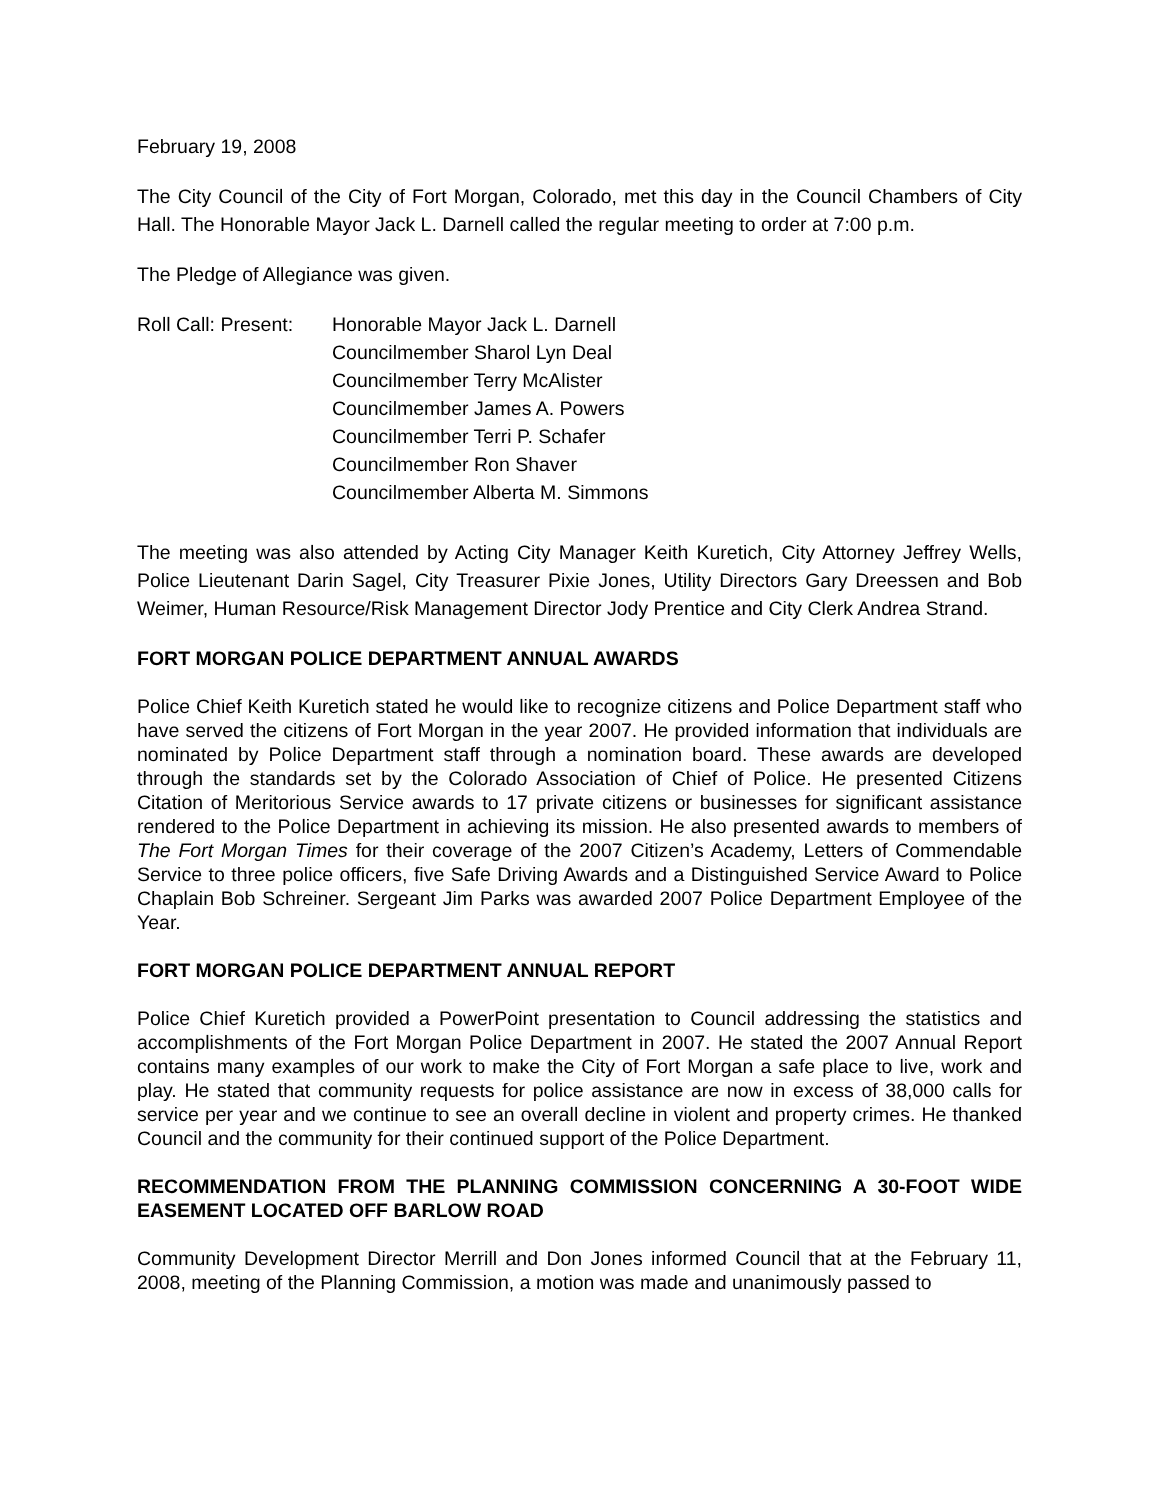February 19, 2008
The City Council of the City of Fort Morgan, Colorado, met this day in the Council Chambers of City Hall. The Honorable Mayor Jack L. Darnell called the regular meeting to order at 7:00 p.m.
The Pledge of Allegiance was given.
Roll Call: Present:
Honorable Mayor Jack L. Darnell
Councilmember Sharol Lyn Deal
Councilmember Terry McAlister
Councilmember James A. Powers
Councilmember Terri P. Schafer
Councilmember Ron Shaver
Councilmember Alberta M. Simmons
The meeting was also attended by Acting City Manager Keith Kuretich, City Attorney Jeffrey Wells, Police Lieutenant Darin Sagel, City Treasurer Pixie Jones, Utility Directors Gary Dreessen and Bob Weimer, Human Resource/Risk Management Director Jody Prentice and City Clerk Andrea Strand.
FORT MORGAN POLICE DEPARTMENT ANNUAL AWARDS
Police Chief Keith Kuretich stated he would like to recognize citizens and Police Department staff who have served the citizens of Fort Morgan in the year 2007. He provided information that individuals are nominated by Police Department staff through a nomination board. These awards are developed through the standards set by the Colorado Association of Chief of Police. He presented Citizens Citation of Meritorious Service awards to 17 private citizens or businesses for significant assistance rendered to the Police Department in achieving its mission. He also presented awards to members of The Fort Morgan Times for their coverage of the 2007 Citizen’s Academy, Letters of Commendable Service to three police officers, five Safe Driving Awards and a Distinguished Service Award to Police Chaplain Bob Schreiner. Sergeant Jim Parks was awarded 2007 Police Department Employee of the Year.
FORT MORGAN POLICE DEPARTMENT ANNUAL REPORT
Police Chief Kuretich provided a PowerPoint presentation to Council addressing the statistics and accomplishments of the Fort Morgan Police Department in 2007. He stated the 2007 Annual Report contains many examples of our work to make the City of Fort Morgan a safe place to live, work and play. He stated that community requests for police assistance are now in excess of 38,000 calls for service per year and we continue to see an overall decline in violent and property crimes. He thanked Council and the community for their continued support of the Police Department.
RECOMMENDATION FROM THE PLANNING COMMISSION CONCERNING A 30-FOOT WIDE EASEMENT LOCATED OFF BARLOW ROAD
Community Development Director Merrill and Don Jones informed Council that at the February 11, 2008, meeting of the Planning Commission, a motion was made and unanimously passed to